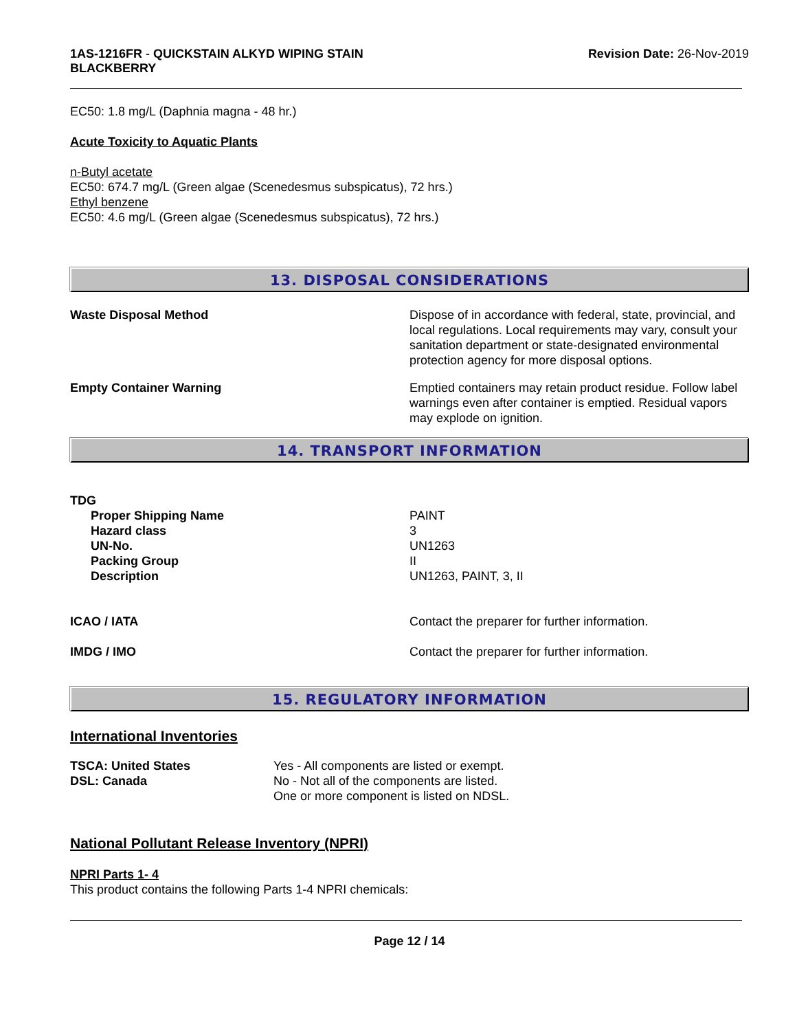1AS-1216FR - QUICKSTAIN ALKYD WIPING STAIN
BLACKBERRY
Revision Date: 26-Nov-2019
EC50: 1.8 mg/L (Daphnia magna - 48 hr.)
Acute Toxicity to Aquatic Plants
n-Butyl acetate
EC50: 674.7 mg/L (Green algae (Scenedesmus subspicatus), 72 hrs.)
Ethyl benzene
EC50: 4.6 mg/L (Green algae (Scenedesmus subspicatus), 72 hrs.)
13. DISPOSAL CONSIDERATIONS
Waste Disposal Method Dispose of in accordance with federal, state, provincial, and local regulations. Local requirements may vary, consult your sanitation department or state-designated environmental protection agency for more disposal options.
Empty Container Warning Emptied containers may retain product residue. Follow label warnings even after container is emptied. Residual vapors may explode on ignition.
14. TRANSPORT INFORMATION
TDG
| Proper Shipping Name | PAINT |
| Hazard class | 3 |
| UN-No. | UN1263 |
| Packing Group | II |
| Description | UN1263, PAINT, 3, II |
ICAO / IATA Contact the preparer for further information.
IMDG / IMO Contact the preparer for further information.
15. REGULATORY INFORMATION
International Inventories
TSCA: United States
DSL: Canada
Yes - All components are listed or exempt.
No - Not all of the components are listed.
One or more component is listed on NDSL.
National Pollutant Release Inventory (NPRI)
NPRI Parts 1- 4
This product contains the following Parts 1-4 NPRI chemicals:
Page 12 / 14